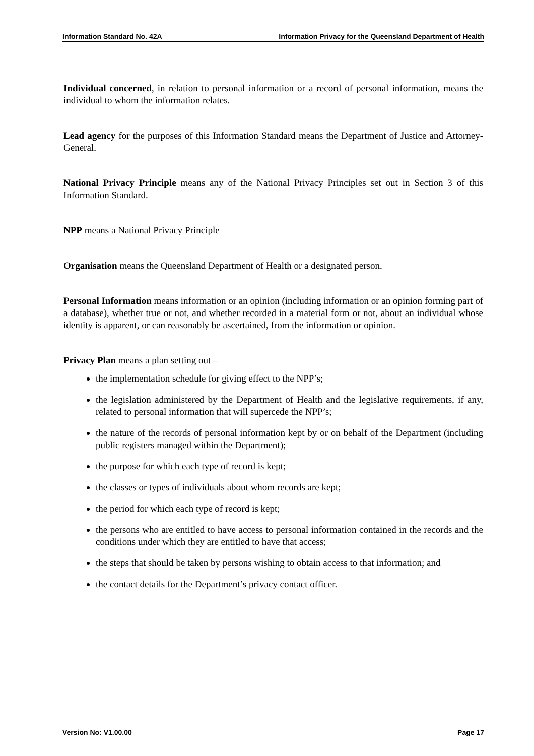Information Standard No. 42A Information Privacy for the Queensland Department of Health
Individual concerned, in relation to personal information or a record of personal information, means the individual to whom the information relates.
Lead agency for the purposes of this Information Standard means the Department of Justice and Attorney-General.
National Privacy Principle means any of the National Privacy Principles set out in Section 3 of this Information Standard.
NPP means a National Privacy Principle
Organisation means the Queensland Department of Health or a designated person.
Personal Information means information or an opinion (including information or an opinion forming part of a database), whether true or not, and whether recorded in a material form or not, about an individual whose identity is apparent, or can reasonably be ascertained, from the information or opinion.
Privacy Plan means a plan setting out –
the implementation schedule for giving effect to the NPP’s;
the legislation administered by the Department of Health and the legislative requirements, if any, related to personal information that will supercede the NPP’s;
the nature of the records of personal information kept by or on behalf of the Department (including public registers managed within the Department);
the purpose for which each type of record is kept;
the classes or types of individuals about whom records are kept;
the period for which each type of record is kept;
the persons who are entitled to have access to personal information contained in the records and the conditions under which they are entitled to have that access;
the steps that should be taken by persons wishing to obtain access to that information; and
the contact details for the Department’s privacy contact officer.
Version No: V1.00.00 Page 17